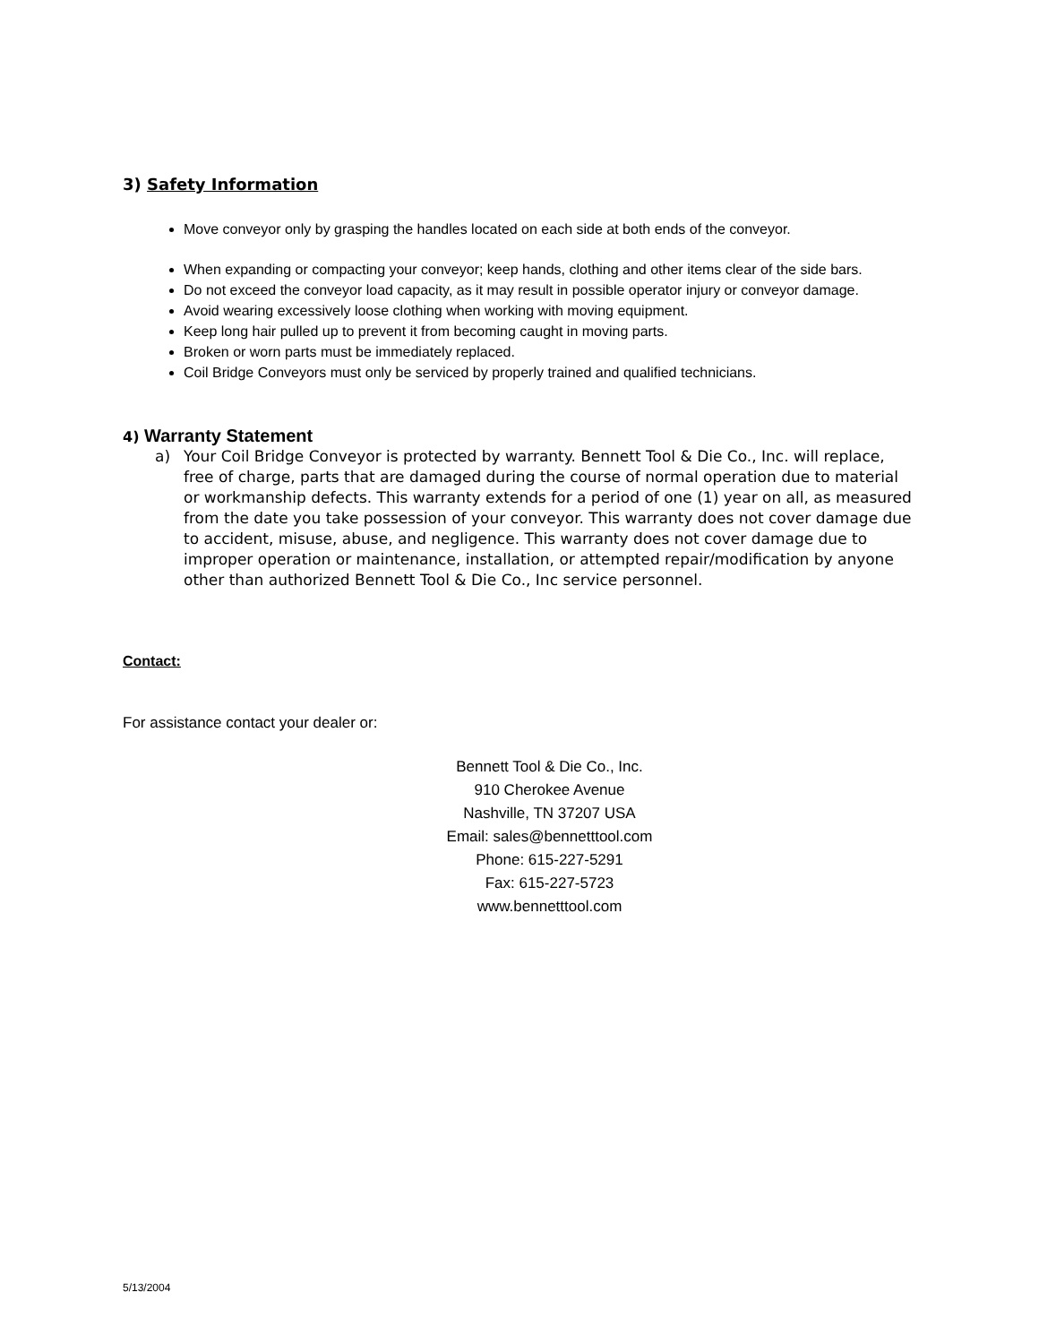3) Safety Information
Move conveyor only by grasping the handles located on each side at both ends of the conveyor.
When expanding or compacting your conveyor; keep hands, clothing and other items clear of the side bars.
Do not exceed the conveyor load capacity, as it may result in possible operator injury or conveyor damage.
Avoid wearing excessively loose clothing when working with moving equipment.
Keep long hair pulled up to prevent it from becoming caught in moving parts.
Broken or worn parts must be immediately replaced.
Coil Bridge Conveyors must only be serviced by properly trained and qualified technicians.
4) Warranty Statement
a) Your Coil Bridge Conveyor is protected by warranty. Bennett Tool & Die Co., Inc. will replace, free of charge, parts that are damaged during the course of normal operation due to material or workmanship defects. This warranty extends for a period of one (1) year on all, as measured from the date you take possession of your conveyor. This warranty does not cover damage due to accident, misuse, abuse, and negligence. This warranty does not cover damage due to improper operation or maintenance, installation, or attempted repair/modification by anyone other than authorized Bennett Tool & Die Co., Inc service personnel.
Contact:
For assistance contact your dealer or:
Bennett Tool & Die Co., Inc.
910 Cherokee Avenue
Nashville, TN 37207 USA
Email: sales@bennetttool.com
Phone: 615-227-5291
Fax: 615-227-5723
www.bennetttool.com
5/13/2004